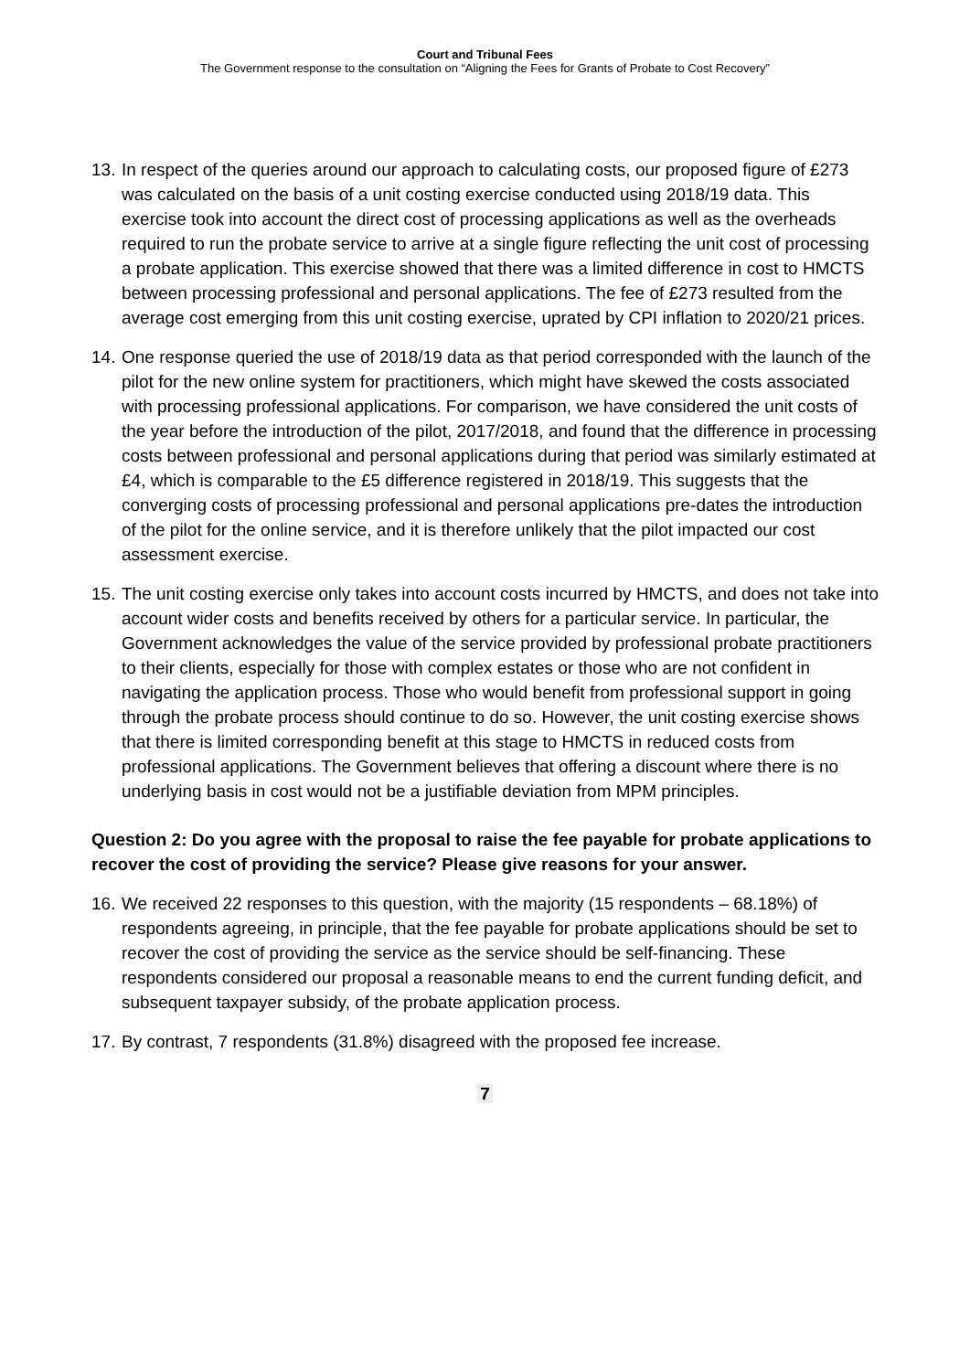Court and Tribunal Fees
The Government response to the consultation on “Aligning the Fees for Grants of Probate to Cost Recovery”
13.
In respect of the queries around our approach to calculating costs, our proposed figure of £273 was calculated on the basis of a unit costing exercise conducted using 2018/19 data. This exercise took into account the direct cost of processing applications as well as the overheads required to run the probate service to arrive at a single figure reflecting the unit cost of processing a probate application. This exercise showed that there was a limited difference in cost to HMCTS between processing professional and personal applications. The fee of £273 resulted from the average cost emerging from this unit costing exercise, uprated by CPI inflation to 2020/21 prices.
14.
One response queried the use of 2018/19 data as that period corresponded with the launch of the pilot for the new online system for practitioners, which might have skewed the costs associated with processing professional applications. For comparison, we have considered the unit costs of the year before the introduction of the pilot, 2017/2018, and found that the difference in processing costs between professional and personal applications during that period was similarly estimated at £4, which is comparable to the £5 difference registered in 2018/19. This suggests that the converging costs of processing professional and personal applications pre-dates the introduction of the pilot for the online service, and it is therefore unlikely that the pilot impacted our cost assessment exercise.
15.
The unit costing exercise only takes into account costs incurred by HMCTS, and does not take into account wider costs and benefits received by others for a particular service. In particular, the Government acknowledges the value of the service provided by professional probate practitioners to their clients, especially for those with complex estates or those who are not confident in navigating the application process. Those who would benefit from professional support in going through the probate process should continue to do so. However, the unit costing exercise shows that there is limited corresponding benefit at this stage to HMCTS in reduced costs from professional applications. The Government believes that offering a discount where there is no underlying basis in cost would not be a justifiable deviation from MPM principles.
Question 2: Do you agree with the proposal to raise the fee payable for probate applications to recover the cost of providing the service? Please give reasons for your answer.
16.
We received 22 responses to this question, with the majority (15 respondents – 68.18%) of respondents agreeing, in principle, that the fee payable for probate applications should be set to recover the cost of providing the service as the service should be self-financing. These respondents considered our proposal a reasonable means to end the current funding deficit, and subsequent taxpayer subsidy, of the probate application process.
17.
By contrast, 7 respondents (31.8%) disagreed with the proposed fee increase.
7